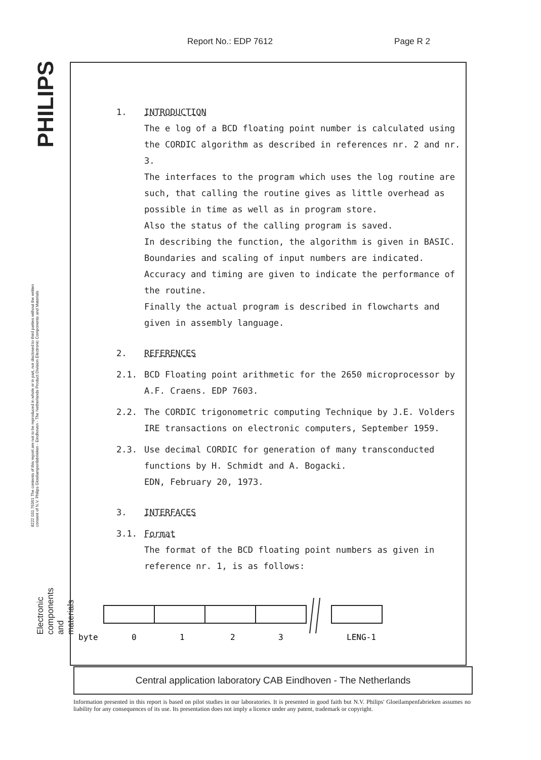Report No.: EDP 7612 Page R 2
PHILIPS
8222 031 76361 The contents of this report are not to be reproduced in whole or in part, nor disclosed to third parties without the written consent of N.V. Philips Gloeilampenfabrieken - Eindhoven - The Netherlands Product Division Electronic Components and Materials
Electronic components and materials
1. INTRODUCTION
The e log of a BCD floating point number is calculated using the CORDIC algorithm as described in references nr. 2 and nr. 3.
The interfaces to the program which uses the log routine are such, that calling the routine gives as little overhead as possible in time as well as in program store.
Also the status of the calling program is saved.
In describing the function, the algorithm is given in BASIC. Boundaries and scaling of input numbers are indicated. Accuracy and timing are given to indicate the performance of the routine.
Finally the actual program is described in flowcharts and given in assembly language.
2. REFERENCES
2.1. BCD Floating point arithmetic for the 2650 microprocessor by A.F. Craens. EDP 7603.
2.2. The CORDIC trigonometric computing Technique by J.E. Volders IRE transactions on electronic computers, September 1959.
2.3. Use decimal CORDIC for generation of many transconducted functions by H. Schmidt and A. Bogacki.
EDN, February 20, 1973.
3. INTERFACES
3.1. Format
The format of the BCD floating point numbers as given in reference nr. 1, is as follows:
byte
0
1
2
3
LENG-1
Central application laboratory CAB Eindhoven - The Netherlands
Information presented in this report is based on pilot studies in our laboratories. It is presented in good faith but N.V. Philips' Gloeilampenfabrieken assumes no liability for any consequences of its use. Its presentation does not imply a licence under any patent, trademark or copyright.